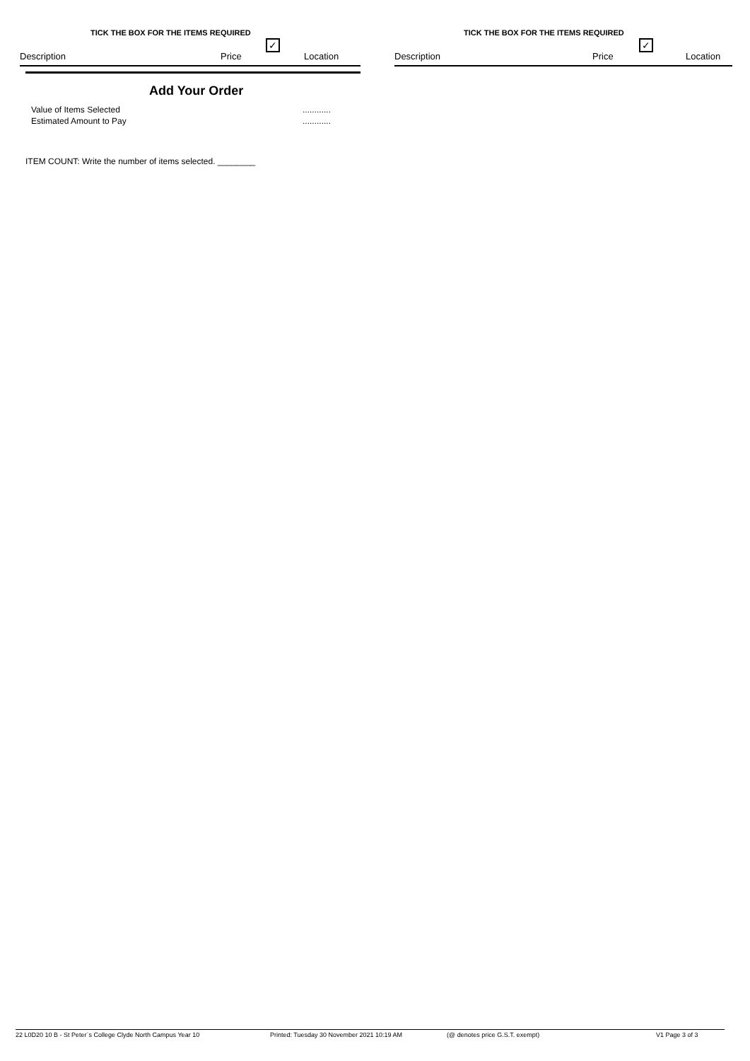TICK THE BOX FOR THE ITEMS REQUIRED
✓
Description Price Location
TICK THE BOX FOR THE ITEMS REQUIRED
✓
Description Price Location
Add Your Order
Value of Items Selected............
Estimated Amount to Pay............
ITEM COUNT: Write the number of items selected. ________
22 L0D20 10 B - St Peter`s College Clyde North Campus Year 10 Printed: Tuesday 30 November 2021 10:19 AM (@ denotes price G.S.T. exempt) V1 Page 3 of 3